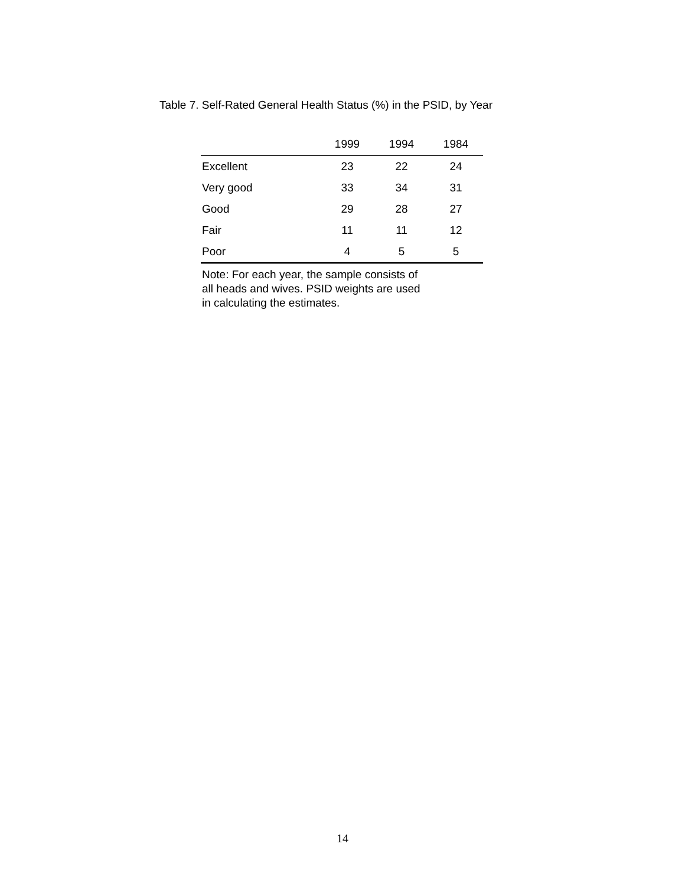Table 7. Self-Rated General Health Status (%) in the PSID, by Year
| | 1999 | 1994 | 1984 |
| --- | --- | --- | --- |
| Excellent | 23 | 22 | 24 |
| Very good | 33 | 34 | 31 |
| Good | 29 | 28 | 27 |
| Fair | 11 | 11 | 12 |
| Poor | 4 | 5 | 5 |
Note: For each year, the sample consists of
all heads and wives. PSID weights are used
in calculating the estimates.
14